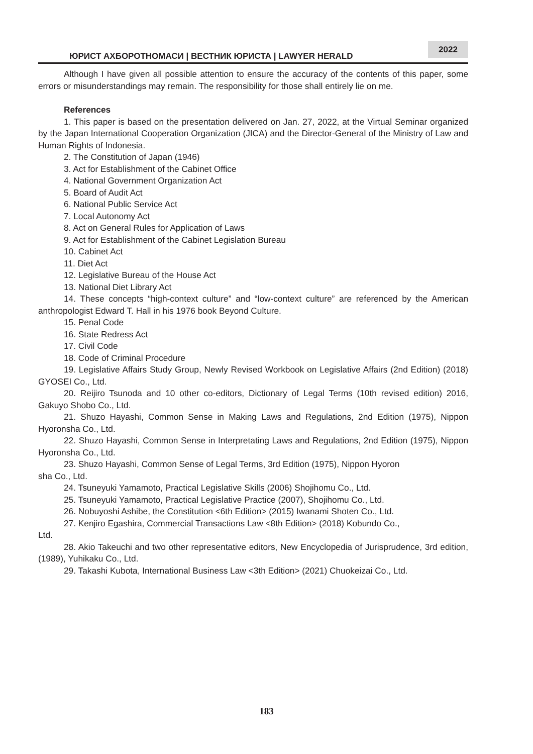ЮРИСТ АХБОРОТНОМАСИ | ВЕСТНИК ЮРИСТА | LAWYER HERALD
2022
Although I have given all possible attention to ensure the accuracy of the contents of this paper, some errors or misunderstandings may remain. The responsibility for those shall entirely lie on me.
References
1. This paper is based on the presentation delivered on Jan. 27, 2022, at the Virtual Seminar organized by the Japan International Cooperation Organization (JICA) and the Director-General of the Ministry of Law and Human Rights of Indonesia.
2. The Constitution of Japan (1946)
3. Act for Establishment of the Cabinet Office
4. National Government Organization Act
5. Board of Audit Act
6. National Public Service Act
7. Local Autonomy Act
8. Act on General Rules for Application of Laws
9. Act for Establishment of the Cabinet Legislation Bureau
10. Cabinet Act
11. Diet Act
12. Legislative Bureau of the House Act
13. National Diet Library Act
14. These concepts “high-context culture” and “low-context culture” are referenced by the American anthropologist Edward T. Hall in his 1976 book Beyond Culture.
15. Penal Code
16. State Redress Act
17. Civil Code
18. Code of Criminal Procedure
19. Legislative Affairs Study Group, Newly Revised Workbook on Legislative Affairs (2nd Edition) (2018) GYOSEI Co., Ltd.
20. Reijiro Tsunoda and 10 other co-editors, Dictionary of Legal Terms (10th revised edition) 2016, Gakuyo Shobo Co., Ltd.
21. Shuzo Hayashi, Common Sense in Making Laws and Regulations, 2nd Edition (1975), Nippon Hyoronsha Co., Ltd.
22. Shuzo Hayashi, Common Sense in Interpretating Laws and Regulations, 2nd Edition (1975), Nippon Hyoronsha Co., Ltd.
23. Shuzo Hayashi, Common Sense of Legal Terms, 3rd Edition (1975), Nippon Hyoron
sha Co., Ltd.
24. Tsuneyuki Yamamoto, Practical Legislative Skills (2006) Shojihomu Co., Ltd.
25. Tsuneyuki Yamamoto, Practical Legislative Practice (2007), Shojihomu Co., Ltd.
26. Nobuyoshi Ashibe, the Constitution <6th Edition> (2015) Iwanami Shoten Co., Ltd.
27. Kenjiro Egashira, Commercial Transactions Law <8th Edition> (2018) Kobundo Co.,
Ltd.
28. Akio Takeuchi and two other representative editors, New Encyclopedia of Jurisprudence, 3rd edition, (1989), Yuhikaku Co., Ltd.
29. Takashi Kubota, International Business Law <3th Edition> (2021) Chuokeizai Co., Ltd.
183